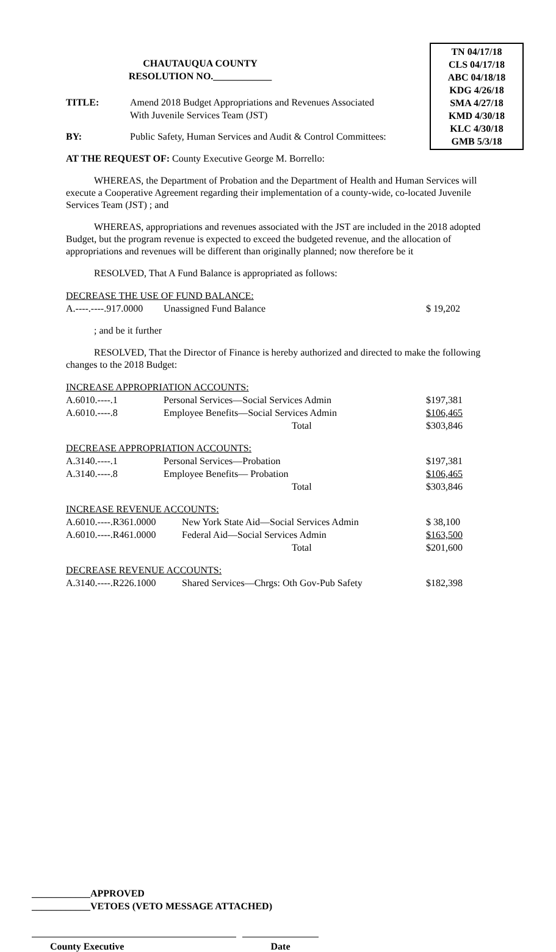TN 04/17/18
CLS 04/17/18
ABC 04/18/18
KDG 4/26/18
SMA 4/27/18
KMD 4/30/18
KLC 4/30/18
GMB 5/3/18
CHAUTAUQUA COUNTY
RESOLUTION NO.____________
TITLE: Amend 2018 Budget Appropriations and Revenues Associated
With Juvenile Services Team (JST)
BY: Public Safety, Human Services and Audit & Control Committees:
AT THE REQUEST OF: County Executive George M. Borrello:
WHEREAS, the Department of Probation and the Department of Health and Human Services will execute a Cooperative Agreement regarding their implementation of a county-wide, co-located Juvenile Services Team (JST) ; and
WHEREAS, appropriations and revenues associated with the JST are included in the 2018 adopted Budget, but the program revenue is expected to exceed the budgeted revenue, and the allocation of appropriations and revenues will be different than originally planned; now therefore be it
RESOLVED, That A Fund Balance is appropriated as follows:
| DECREASE THE USE OF FUND BALANCE: | | |
| A.----.----.917.0000 | Unassigned Fund Balance | $ 19,202 |
; and be it further
RESOLVED, That the Director of Finance is hereby authorized and directed to make the following changes to the 2018 Budget:
| INCREASE APPROPRIATION ACCOUNTS: | | |
| A.6010.----.1 | Personal Services—Social Services Admin | $197,381 |
| A.6010.----.8 | Employee Benefits—Social Services Admin | $106,465 |
| | Total | $303,846 |
| DECREASE APPROPRIATION ACCOUNTS: | | |
| A.3140.----.1 | Personal Services—Probation | $197,381 |
| A.3140.----.8 | Employee Benefits— Probation | $106,465 |
| | Total | $303,846 |
| INCREASE REVENUE ACCOUNTS: | | |
| A.6010.----.R361.0000 | New York State Aid—Social Services Admin | $ 38,100 |
| A.6010.----.R461.0000 | Federal Aid—Social Services Admin | $163,500 |
| | Total | $201,600 |
| DECREASE REVENUE ACCOUNTS: | | |
| A.3140.----.R226.1000 | Shared Services—Chrgs: Oth Gov-Pub Safety | $182,398 |
____________APPROVED
____________VETOES (VETO MESSAGE ATTACHED)
County Executive Date